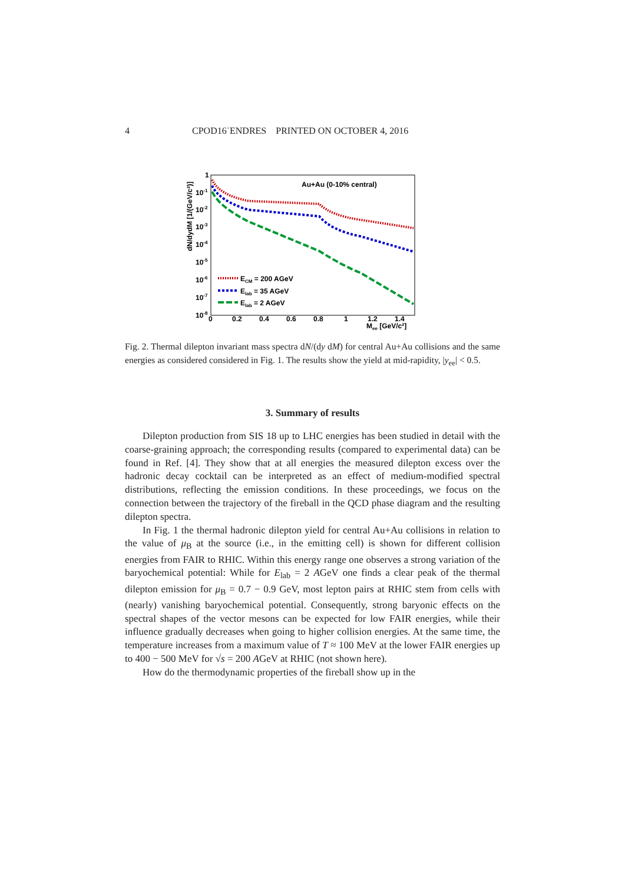4 CPOD16˙ENDRES PRINTED ON OCTOBER 4, 2016
Au+Au (0-10% central)
1
10-1
10-2
10-3
10-4
10-5
10-6
10-7
10-8
0
0.2
0.4
0.6
0.8
1
1.2
1.4
Mee [GeV/c²]
dN/dydM [1/(GeV/c²)]
ECM = 200 AGeV
Elab = 35 AGeV
Elab = 2 AGeV
Fig. 2. Thermal dilepton invariant mass spectra dN/(dy dM) for central Au+Au collisions and the same energies as considered considered in Fig. 1. The results show the yield at mid-rapidity, |y<sub>ee</sub>| < 0.5.
3. Summary of results
Dilepton production from SIS 18 up to LHC energies has been studied in detail with the coarse-graining approach; the corresponding results (compared to experimental data) can be found in Ref. [4]. They show that at all energies the measured dilepton excess over the hadronic decay cocktail can be interpreted as an effect of medium-modified spectral distributions, reflecting the emission conditions. In these proceedings, we focus on the connection between the trajectory of the fireball in the QCD phase diagram and the resulting dilepton spectra.
In Fig. 1 the thermal hadronic dilepton yield for central Au+Au collisions in relation to the value of μ<sub>B</sub> at the source (i.e., in the emitting cell) is shown for different collision energies from FAIR to RHIC. Within this energy range one observes a strong variation of the baryochemical potential: While for E<sub>lab</sub> = 2 AGeV one finds a clear peak of the thermal dilepton emission for μ<sub>B</sub> = 0.7 − 0.9 GeV, most lepton pairs at RHIC stem from cells with (nearly) vanishing baryochemical potential. Consequently, strong baryonic effects on the spectral shapes of the vector mesons can be expected for low FAIR energies, while their influence gradually decreases when going to higher collision energies. At the same time, the temperature increases from a maximum value of T ≈ 100 MeV at the lower FAIR energies up to 400 − 500 MeV for √s = 200 AGeV at RHIC (not shown here).
How do the thermodynamic properties of the fireball show up in the